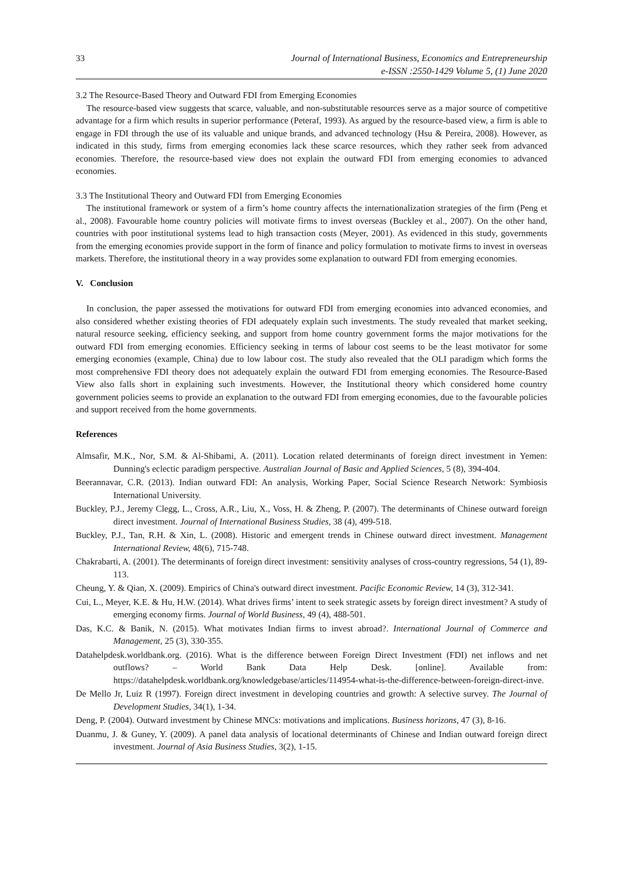33 Journal of International Business, Economics and Entrepreneurship
e-ISSN :2550-1429 Volume 5, (1) June 2020
3.2 The Resource-Based Theory and Outward FDI from Emerging Economies
The resource-based view suggests that scarce, valuable, and non-substitutable resources serve as a major source of competitive advantage for a firm which results in superior performance (Peteraf, 1993). As argued by the resource-based view, a firm is able to engage in FDI through the use of its valuable and unique brands, and advanced technology (Hsu & Pereira, 2008). However, as indicated in this study, firms from emerging economies lack these scarce resources, which they rather seek from advanced economies. Therefore, the resource-based view does not explain the outward FDI from emerging economies to advanced economies.
3.3 The Institutional Theory and Outward FDI from Emerging Economies
The institutional framework or system of a firm’s home country affects the internationalization strategies of the firm (Peng et al., 2008). Favourable home country policies will motivate firms to invest overseas (Buckley et al., 2007). On the other hand, countries with poor institutional systems lead to high transaction costs (Meyer, 2001). As evidenced in this study, governments from the emerging economies provide support in the form of finance and policy formulation to motivate firms to invest in overseas markets. Therefore, the institutional theory in a way provides some explanation to outward FDI from emerging economies.
V. Conclusion
In conclusion, the paper assessed the motivations for outward FDI from emerging economies into advanced economies, and also considered whether existing theories of FDI adequately explain such investments. The study revealed that market seeking, natural resource seeking, efficiency seeking, and support from home country government forms the major motivations for the outward FDI from emerging economies. Efficiency seeking in terms of labour cost seems to be the least motivator for some emerging economies (example, China) due to low labour cost. The study also revealed that the OLI paradigm which forms the most comprehensive FDI theory does not adequately explain the outward FDI from emerging economies. The Resource-Based View also falls short in explaining such investments. However, the Institutional theory which considered home country government policies seems to provide an explanation to the outward FDI from emerging economies, due to the favourable policies and support received from the home governments.
References
Almsafir, M.K., Nor, S.M. & Al-Shibami, A. (2011). Location related determinants of foreign direct investment in Yemen: Dunning's eclectic paradigm perspective. Australian Journal of Basic and Applied Sciences, 5 (8), 394-404.
Beerannavar, C.R. (2013). Indian outward FDI: An analysis, Working Paper, Social Science Research Network: Symbiosis International University.
Buckley, P.J., Jeremy Clegg, L., Cross, A.R., Liu, X., Voss, H. & Zheng, P. (2007). The determinants of Chinese outward foreign direct investment. Journal of International Business Studies, 38 (4), 499-518.
Buckley, P.J., Tan, R.H. & Xin, L. (2008). Historic and emergent trends in Chinese outward direct investment. Management International Review, 48(6), 715-748.
Chakrabarti, A. (2001). The determinants of foreign direct investment: sensitivity analyses of cross-country regressions, 54 (1), 89-113.
Cheung, Y. & Qian, X. (2009). Empirics of China's outward direct investment. Pacific Economic Review, 14 (3), 312-341.
Cui, L., Meyer, K.E. & Hu, H.W. (2014). What drives firms’ intent to seek strategic assets by foreign direct investment? A study of emerging economy firms. Journal of World Business, 49 (4), 488-501.
Das, K.C. & Banik, N. (2015). What motivates Indian firms to invest abroad?. International Journal of Commerce and Management, 25 (3), 330-355.
Datahelpdesk.worldbank.org. (2016). What is the difference between Foreign Direct Investment (FDI) net inflows and net outflows? – World Bank Data Help Desk. [online]. Available from: https://datahelpdesk.worldbank.org/knowledgebase/articles/114954-what-is-the-difference-between-foreign-direct-inve.
De Mello Jr, Luiz R (1997). Foreign direct investment in developing countries and growth: A selective survey. The Journal of Development Studies, 34(1), 1-34.
Deng, P. (2004). Outward investment by Chinese MNCs: motivations and implications. Business horizons, 47 (3), 8-16.
Duanmu, J. & Guney, Y. (2009). A panel data analysis of locational determinants of Chinese and Indian outward foreign direct investment. Journal of Asia Business Studies, 3(2), 1-15.